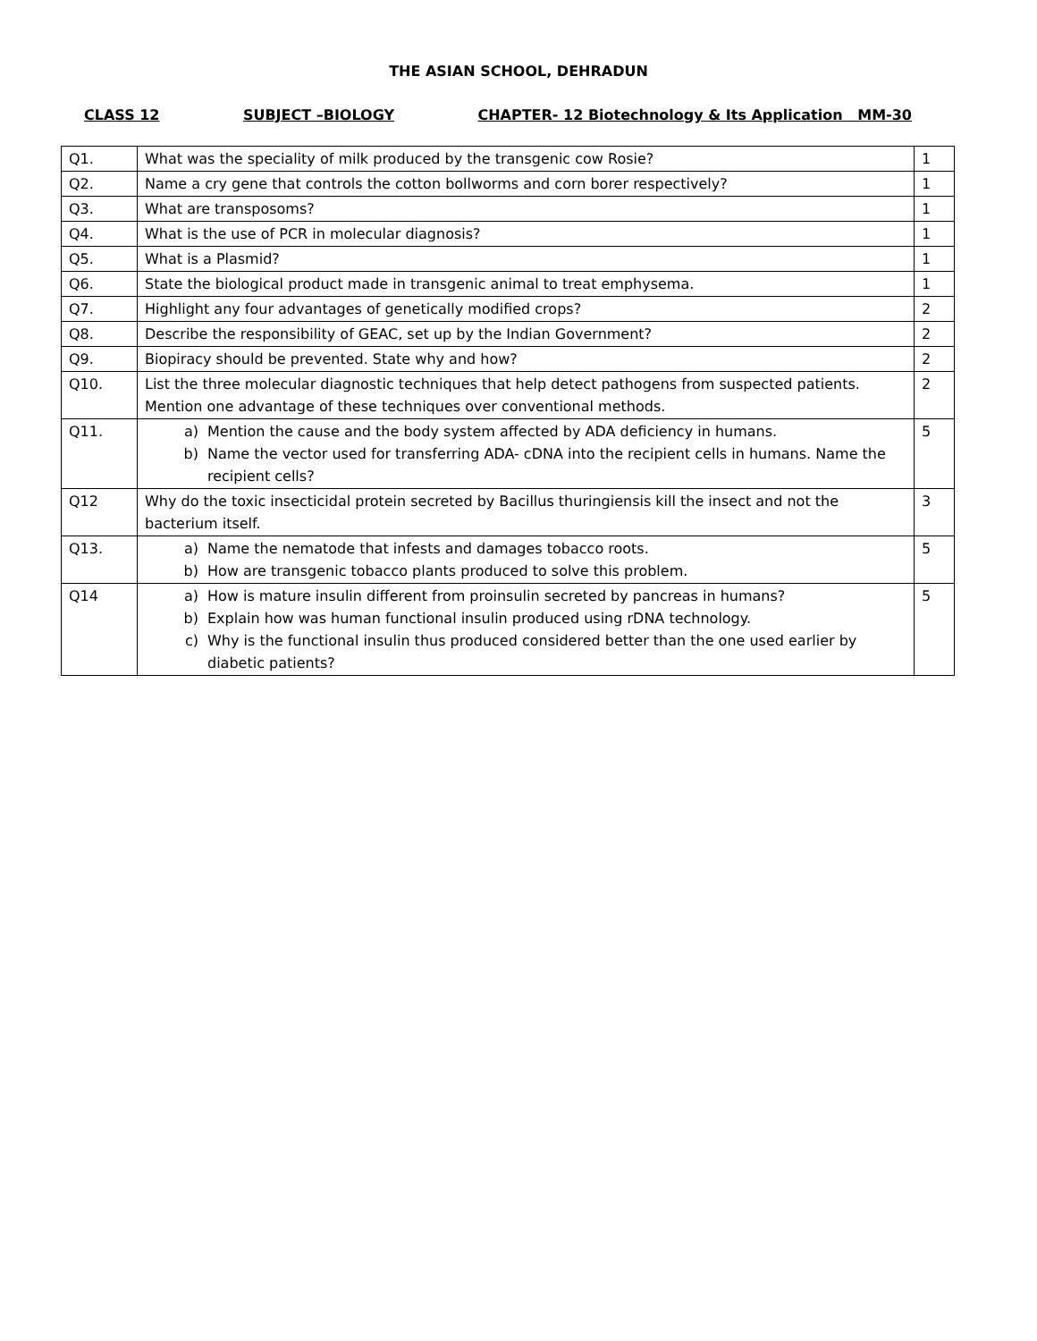THE ASIAN SCHOOL, DEHRADUN
CLASS 12 SUBJECT –BIOLOGY CHAPTER- 12 Biotechnology & Its Application MM-30
| Q1. | What was the speciality of milk produced by the transgenic cow Rosie? | 1 |
| Q2. | Name a cry gene that controls the cotton bollworms and corn borer respectively? | 1 |
| Q3. | What are transposoms? | 1 |
| Q4. | What is the use of PCR in molecular diagnosis? | 1 |
| Q5. | What is a Plasmid? | 1 |
| Q6. | State the biological product made in transgenic animal to treat emphysema. | 1 |
| Q7. | Highlight any four advantages of genetically modified crops? | 2 |
| Q8. | Describe the responsibility of GEAC, set up by the Indian Government? | 2 |
| Q9. | Biopiracy should be prevented. State why and how? | 2 |
| Q10. | List the three molecular diagnostic techniques that help detect pathogens from suspected patients. Mention one advantage of these techniques over conventional methods. | 2 |
| Q11. | a) Mention the cause and the body system affected by ADA deficiency in humans. b) Name the vector used for transferring ADA- cDNA into the recipient cells in humans. Name the recipient cells? | 5 |
| Q12 | Why do the toxic insecticidal protein secreted by Bacillus thuringiensis kill the insect and not the bacterium itself. | 3 |
| Q13. | a) Name the nematode that infests and damages tobacco roots. b) How are transgenic tobacco plants produced to solve this problem. | 5 |
| Q14 | a) How is mature insulin different from proinsulin secreted by pancreas in humans? b) Explain how was human functional insulin produced using rDNA technology. c) Why is the functional insulin thus produced considered better than the one used earlier by diabetic patients? | 5 |